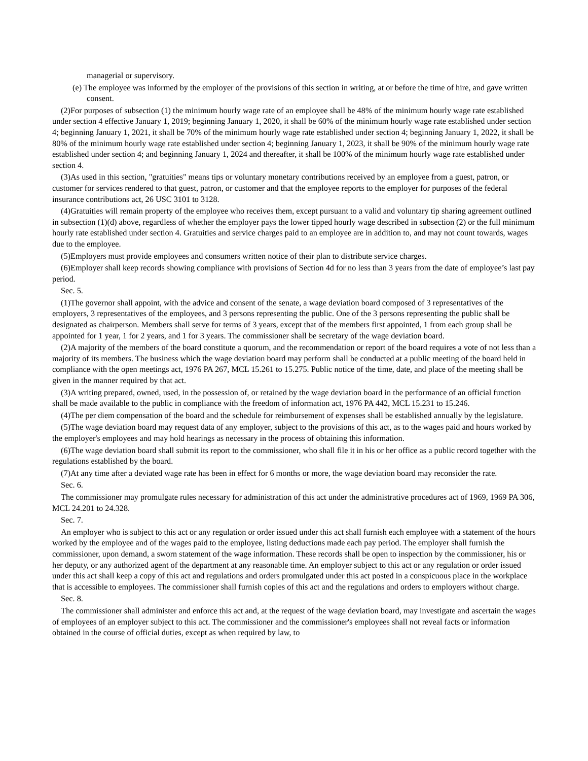managerial or supervisory.
(e) The employee was informed by the employer of the provisions of this section in writing, at or before the time of hire, and gave written consent.
(2)For purposes of subsection (1) the minimum hourly wage rate of an employee shall be 48% of the minimum hourly wage rate established under section 4 effective January 1, 2019; beginning January 1, 2020, it shall be 60% of the minimum hourly wage rate established under section 4; beginning January 1, 2021, it shall be 70% of the minimum hourly wage rate established under section 4; beginning January 1, 2022, it shall be 80% of the minimum hourly wage rate established under section 4; beginning January 1, 2023, it shall be 90% of the minimum hourly wage rate established under section 4; and beginning January 1, 2024 and thereafter, it shall be 100% of the minimum hourly wage rate established under section 4.
(3)As used in this section, "gratuities" means tips or voluntary monetary contributions received by an employee from a guest, patron, or customer for services rendered to that guest, patron, or customer and that the employee reports to the employer for purposes of the federal insurance contributions act, 26 USC 3101 to 3128.
(4)Gratuities will remain property of the employee who receives them, except pursuant to a valid and voluntary tip sharing agreement outlined in subsection (1)(d) above, regardless of whether the employer pays the lower tipped hourly wage described in subsection (2) or the full minimum hourly rate established under section 4. Gratuities and service charges paid to an employee are in addition to, and may not count towards, wages due to the employee.
(5)Employers must provide employees and consumers written notice of their plan to distribute service charges.
(6)Employer shall keep records showing compliance with provisions of Section 4d for no less than 3 years from the date of employee’s last pay period.
Sec. 5.
(1)The governor shall appoint, with the advice and consent of the senate, a wage deviation board composed of 3 representatives of the employers, 3 representatives of the employees, and 3 persons representing the public. One of the 3 persons representing the public shall be designated as chairperson. Members shall serve for terms of 3 years, except that of the members first appointed, 1 from each group shall be appointed for 1 year, 1 for 2 years, and 1 for 3 years. The commissioner shall be secretary of the wage deviation board.
(2)A majority of the members of the board constitute a quorum, and the recommendation or report of the board requires a vote of not less than a majority of its members. The business which the wage deviation board may perform shall be conducted at a public meeting of the board held in compliance with the open meetings act, 1976 PA 267, MCL 15.261 to 15.275. Public notice of the time, date, and place of the meeting shall be given in the manner required by that act.
(3)A writing prepared, owned, used, in the possession of, or retained by the wage deviation board in the performance of an official function shall be made available to the public in compliance with the freedom of information act, 1976 PA 442, MCL 15.231 to 15.246.
(4)The per diem compensation of the board and the schedule for reimbursement of expenses shall be established annually by the legislature.
(5)The wage deviation board may request data of any employer, subject to the provisions of this act, as to the wages paid and hours worked by the employer's employees and may hold hearings as necessary in the process of obtaining this information.
(6)The wage deviation board shall submit its report to the commissioner, who shall file it in his or her office as a public record together with the regulations established by the board.
(7)At any time after a deviated wage rate has been in effect for 6 months or more, the wage deviation board may reconsider the rate.
Sec. 6.
The commissioner may promulgate rules necessary for administration of this act under the administrative procedures act of 1969, 1969 PA 306, MCL 24.201 to 24.328.
Sec. 7.
An employer who is subject to this act or any regulation or order issued under this act shall furnish each employee with a statement of the hours worked by the employee and of the wages paid to the employee, listing deductions made each pay period. The employer shall furnish the commissioner, upon demand, a sworn statement of the wage information. These records shall be open to inspection by the commissioner, his or her deputy, or any authorized agent of the department at any reasonable time. An employer subject to this act or any regulation or order issued under this act shall keep a copy of this act and regulations and orders promulgated under this act posted in a conspicuous place in the workplace that is accessible to employees. The commissioner shall furnish copies of this act and the regulations and orders to employers without charge.
Sec. 8.
The commissioner shall administer and enforce this act and, at the request of the wage deviation board, may investigate and ascertain the wages of employees of an employer subject to this act. The commissioner and the commissioner's employees shall not reveal facts or information obtained in the course of official duties, except as when required by law, to